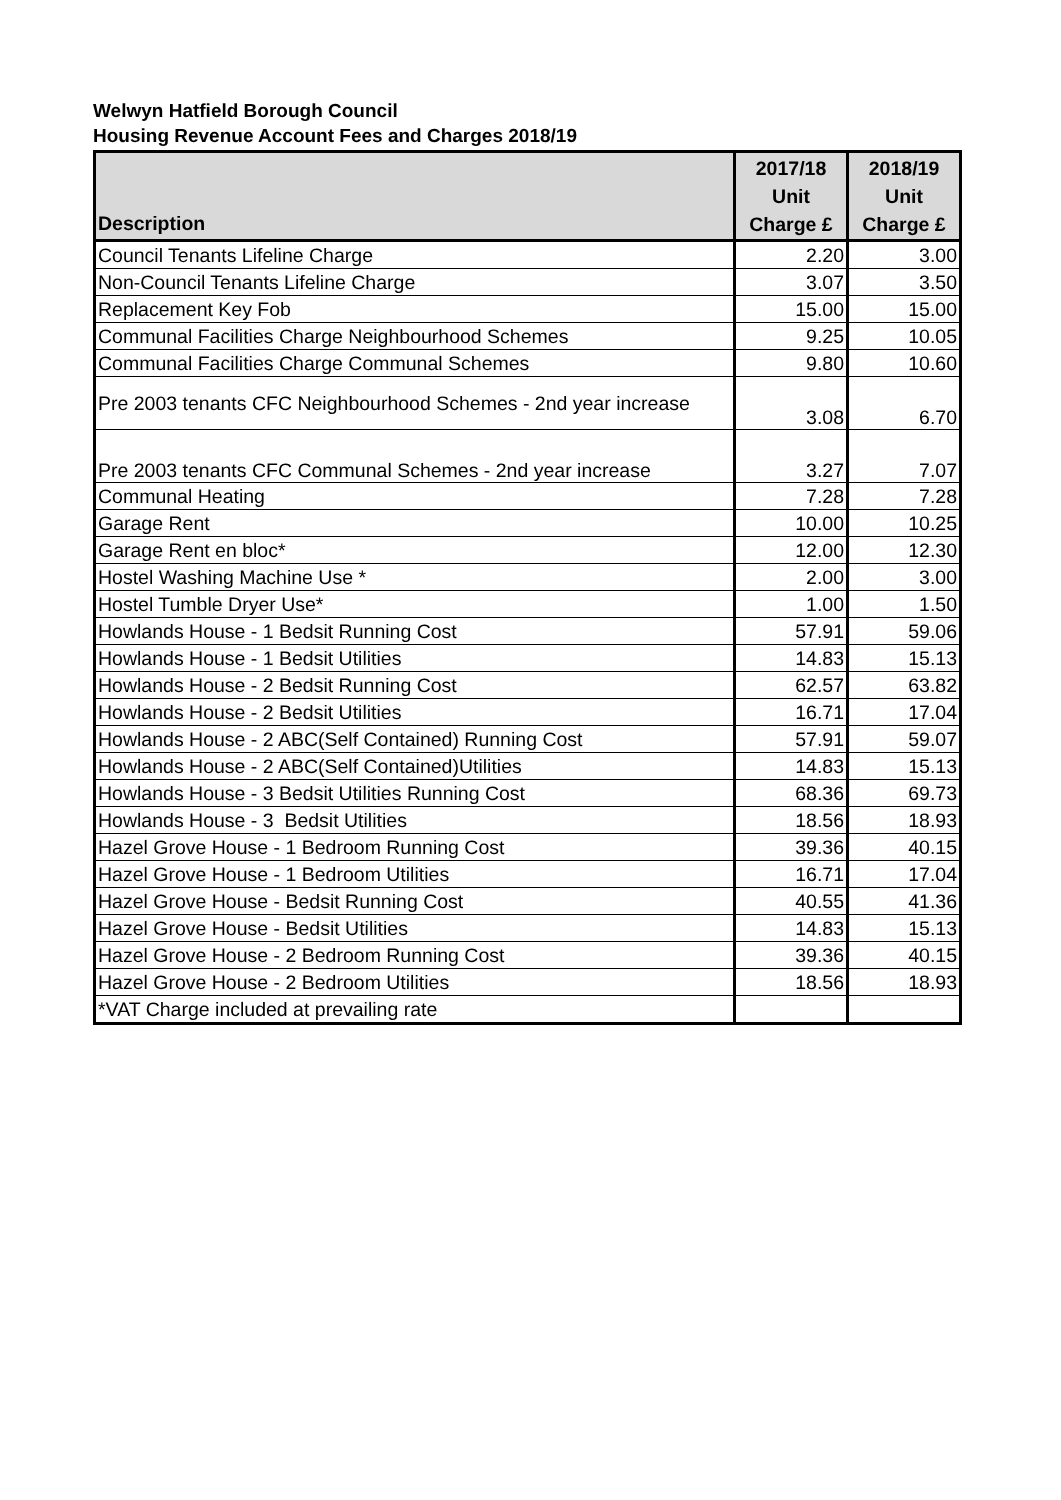Welwyn Hatfield Borough Council
Housing Revenue Account Fees and Charges 2018/19
| Description | 2017/18 Unit Charge £ | 2018/19 Unit Charge £ |
| --- | --- | --- |
| Council Tenants Lifeline Charge | 2.20 | 3.00 |
| Non-Council Tenants Lifeline Charge | 3.07 | 3.50 |
| Replacement Key Fob | 15.00 | 15.00 |
| Communal Facilities Charge Neighbourhood Schemes | 9.25 | 10.05 |
| Communal Facilities Charge Communal Schemes | 9.80 | 10.60 |
| Pre 2003 tenants CFC Neighbourhood Schemes - 2nd year increase | 3.08 | 6.70 |
| Pre 2003 tenants CFC Communal Schemes - 2nd year increase | 3.27 | 7.07 |
| Communal Heating | 7.28 | 7.28 |
| Garage Rent | 10.00 | 10.25 |
| Garage Rent en bloc* | 12.00 | 12.30 |
| Hostel Washing Machine Use * | 2.00 | 3.00 |
| Hostel Tumble Dryer Use* | 1.00 | 1.50 |
| Howlands House - 1 Bedsit Running Cost | 57.91 | 59.06 |
| Howlands House - 1 Bedsit Utilities | 14.83 | 15.13 |
| Howlands House - 2 Bedsit Running Cost | 62.57 | 63.82 |
| Howlands House - 2 Bedsit Utilities | 16.71 | 17.04 |
| Howlands House - 2 ABC(Self Contained) Running Cost | 57.91 | 59.07 |
| Howlands House - 2 ABC(Self Contained)Utilities | 14.83 | 15.13 |
| Howlands House - 3 Bedsit Utilities Running Cost | 68.36 | 69.73 |
| Howlands House - 3 Bedsit Utilities | 18.56 | 18.93 |
| Hazel Grove House - 1 Bedroom Running Cost | 39.36 | 40.15 |
| Hazel Grove House - 1 Bedroom Utilities | 16.71 | 17.04 |
| Hazel Grove House - Bedsit Running Cost | 40.55 | 41.36 |
| Hazel Grove House - Bedsit Utilities | 14.83 | 15.13 |
| Hazel Grove House - 2 Bedroom Running Cost | 39.36 | 40.15 |
| Hazel Grove House - 2 Bedroom Utilities | 18.56 | 18.93 |
| *VAT Charge included at prevailing rate | | |